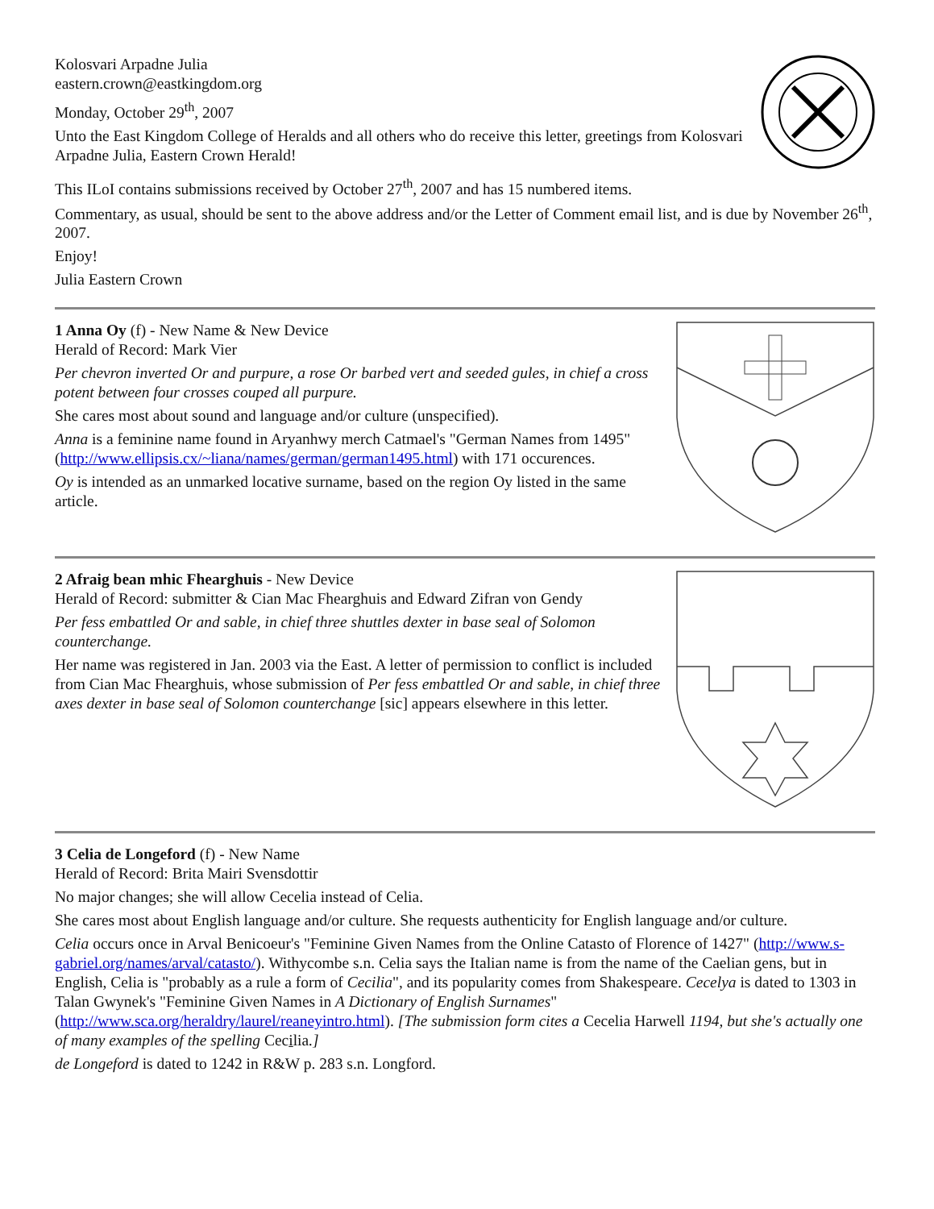Kolosvari Arpadne Julia
eastern.crown@eastkingdom.org
Monday, October 29<sup>th</sup>, 2007
Unto the East Kingdom College of Heralds and all others who do receive this letter, greetings from Kolosvari Arpadne Julia, Eastern Crown Herald!
This ILoI contains submissions received by October 27<sup>th</sup>, 2007 and has 15 numbered items.
Commentary, as usual, should be sent to the above address and/or the Letter of Comment email list, and is due by November 26<sup>th</sup>, 2007.
Enjoy!
Julia Eastern Crown
1 Anna Oy (f) - New Name & New Device
Herald of Record: Mark Vier
Per chevron inverted Or and purpure, a rose Or barbed vert and seeded gules, in chief a cross potent between four crosses couped all purpure.
She cares most about sound and language and/or culture (unspecified).
Anna is a feminine name found in Aryanhwy merch Catmael's "German Names from 1495" (http://www.ellipsis.cx/~liana/names/german/german1495.html) with 171 occurences.
Oy is intended as an unmarked locative surname, based on the region Oy listed in the same article.
2 Afraig bean mhic Fhearghuis - New Device
Herald of Record: submitter & Cian Mac Fhearghuis and Edward Zifran von Gendy
Per fess embattled Or and sable, in chief three shuttles dexter in base seal of Solomon counterchange.
Her name was registered in Jan. 2003 via the East. A letter of permission to conflict is included from Cian Mac Fhearghuis, whose submission of Per fess embattled Or and sable, in chief three axes dexter in base seal of Solomon counterchange [sic] appears elsewhere in this letter.
3 Celia de Longeford (f) - New Name
Herald of Record: Brita Mairi Svensdottir
No major changes; she will allow Cecelia instead of Celia.
She cares most about English language and/or culture. She requests authenticity for English language and/or culture.
Celia occurs once in Arval Benicoeur's "Feminine Given Names from the Online Catasto of Florence of 1427" (http://www.s-gabriel.org/names/arval/catasto/). Withycombe s.n. Celia says the Italian name is from the name of the Caelian gens, but in English, Celia is "probably as a rule a form of Cecilia", and its popularity comes from Shakespeare. Cecelya is dated to 1303 in Talan Gwynek's "Feminine Given Names in A Dictionary of English Surnames" (http://www.sca.org/heraldry/laurel/reaneyintro.html). [The submission form cites a Cecelia Harwell 1194, but she's actually one of many examples of the spelling Cecilia.]
de Longeford is dated to 1242 in R&W p. 283 s.n. Longford.